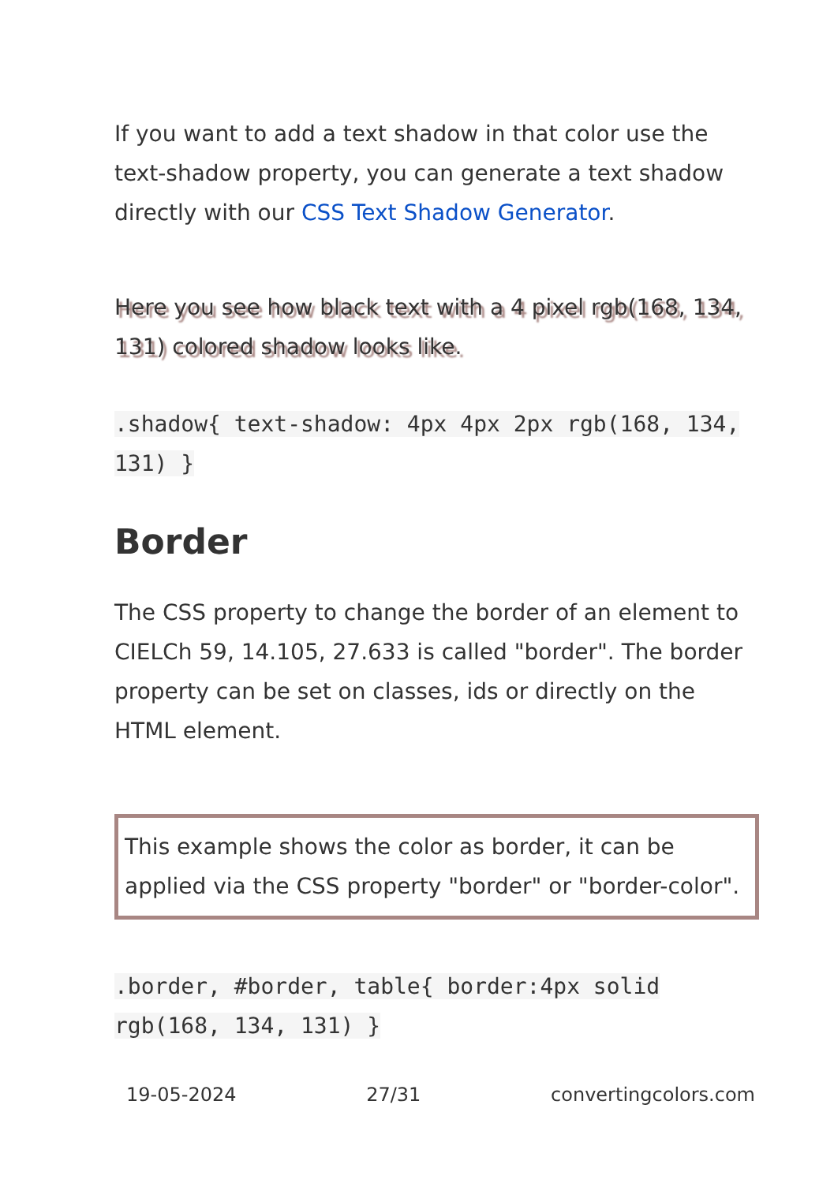If you want to add a text shadow in that color use the text-shadow property, you can generate a text shadow directly with our CSS Text Shadow Generator.
Here you see how black text with a 4 pixel rgb(168, 134, 131) colored shadow looks like.
.shadow{ text-shadow: 4px 4px 2px rgb(168, 134, 131) }
Border
The CSS property to change the border of an element to CIELCh 59, 14.105, 27.633 is called "border". The border property can be set on classes, ids or directly on the HTML element.
This example shows the color as border, it can be applied via the CSS property "border" or "border-color".
.border, #border, table{ border:4px solid rgb(168, 134, 131) }
19-05-2024 27/31 convertingcolors.com